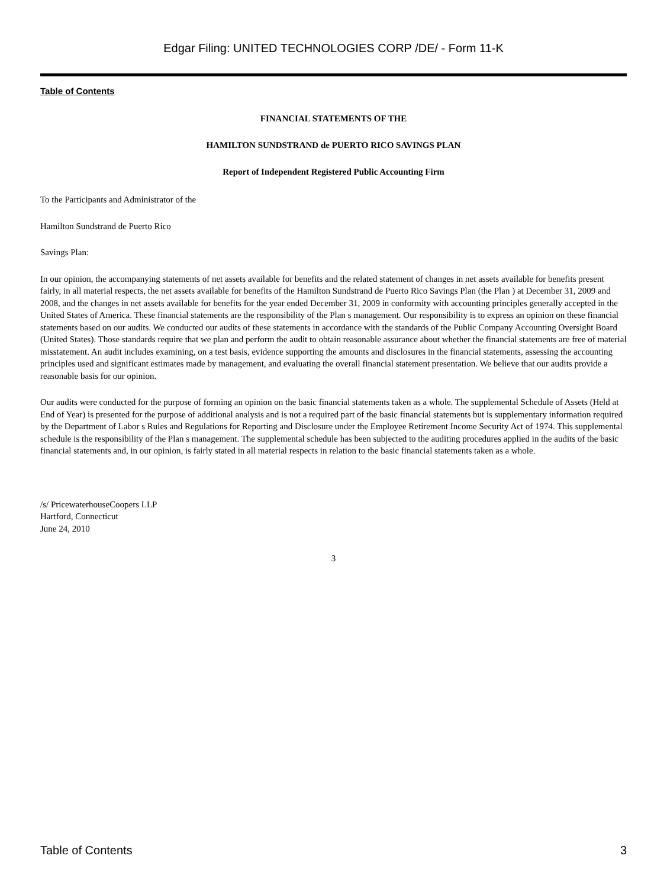Edgar Filing: UNITED TECHNOLOGIES CORP /DE/ - Form 11-K
Table of Contents
FINANCIAL STATEMENTS OF THE
HAMILTON SUNDSTRAND de PUERTO RICO SAVINGS PLAN
Report of Independent Registered Public Accounting Firm
To the Participants and Administrator of the
Hamilton Sundstrand de Puerto Rico
Savings Plan:
In our opinion, the accompanying statements of net assets available for benefits and the related statement of changes in net assets available for benefits present fairly, in all material respects, the net assets available for benefits of the Hamilton Sundstrand de Puerto Rico Savings Plan (the Plan ) at December 31, 2009 and 2008, and the changes in net assets available for benefits for the year ended December 31, 2009 in conformity with accounting principles generally accepted in the United States of America. These financial statements are the responsibility of the Plan s management. Our responsibility is to express an opinion on these financial statements based on our audits. We conducted our audits of these statements in accordance with the standards of the Public Company Accounting Oversight Board (United States). Those standards require that we plan and perform the audit to obtain reasonable assurance about whether the financial statements are free of material misstatement. An audit includes examining, on a test basis, evidence supporting the amounts and disclosures in the financial statements, assessing the accounting principles used and significant estimates made by management, and evaluating the overall financial statement presentation. We believe that our audits provide a reasonable basis for our opinion.
Our audits were conducted for the purpose of forming an opinion on the basic financial statements taken as a whole. The supplemental Schedule of Assets (Held at End of Year) is presented for the purpose of additional analysis and is not a required part of the basic financial statements but is supplementary information required by the Department of Labor s Rules and Regulations for Reporting and Disclosure under the Employee Retirement Income Security Act of 1974. This supplemental schedule is the responsibility of the Plan s management. The supplemental schedule has been subjected to the auditing procedures applied in the audits of the basic financial statements and, in our opinion, is fairly stated in all material respects in relation to the basic financial statements taken as a whole.
/s/ PricewaterhouseCoopers LLP
Hartford, Connecticut
June 24, 2010
3
Table of Contents 3